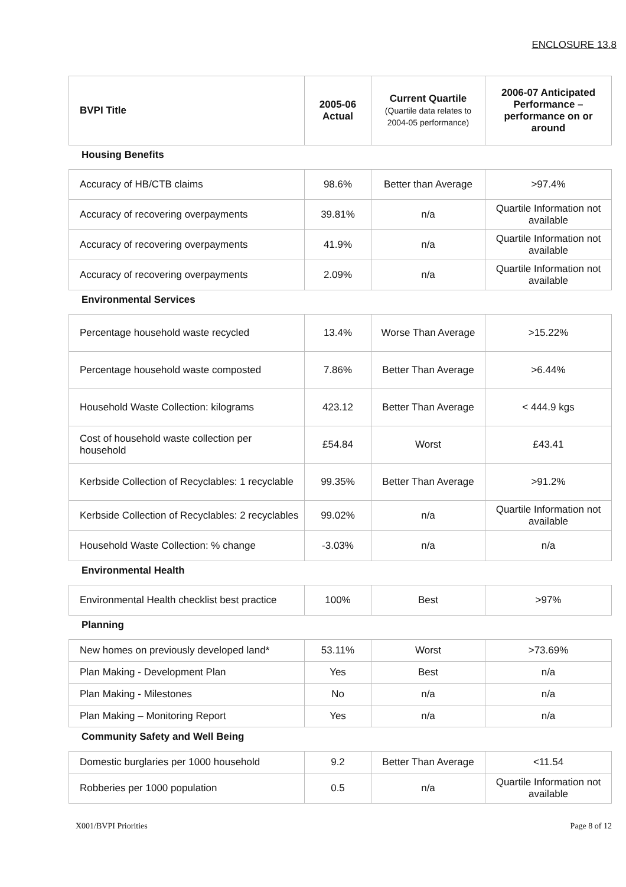ENCLOSURE 13.8
| BVPI Title | 2005-06 Actual | Current Quartile (Quartile data relates to 2004-05 performance) | 2006-07 Anticipated Performance – performance on or around |
| --- | --- | --- | --- |
Housing Benefits
| Accuracy of HB/CTB claims | 98.6% | Better than Average | >97.4% |
| Accuracy of recovering overpayments | 39.81% | n/a | Quartile Information not available |
| Accuracy of recovering overpayments | 41.9% | n/a | Quartile Information not available |
| Accuracy of recovering overpayments | 2.09% | n/a | Quartile Information not available |
Environmental Services
| Percentage household waste recycled | 13.4% | Worse Than Average | >15.22% |
| Percentage household waste composted | 7.86% | Better Than Average | >6.44% |
| Household Waste Collection: kilograms | 423.12 | Better Than Average | < 444.9 kgs |
| Cost of household waste collection per household | £54.84 | Worst | £43.41 |
| Kerbside Collection of Recyclables: 1 recyclable | 99.35% | Better Than Average | >91.2% |
| Kerbside Collection of Recyclables: 2 recyclables | 99.02% | n/a | Quartile Information not available |
| Household Waste Collection: % change | -3.03% | n/a | n/a |
Environmental Health
| Environmental Health checklist best practice | 100% | Best | >97% |
Planning
| New homes on previously developed land* | 53.11% | Worst | >73.69% |
| Plan Making - Development Plan | Yes | Best | n/a |
| Plan Making - Milestones | No | n/a | n/a |
| Plan Making – Monitoring Report | Yes | n/a | n/a |
Community Safety and Well Being
| Domestic burglaries per 1000 household | 9.2 | Better Than Average | <11.54 |
| Robberies per 1000 population | 0.5 | n/a | Quartile Information not available |
X001/BVPI Priorities Page 8 of 12